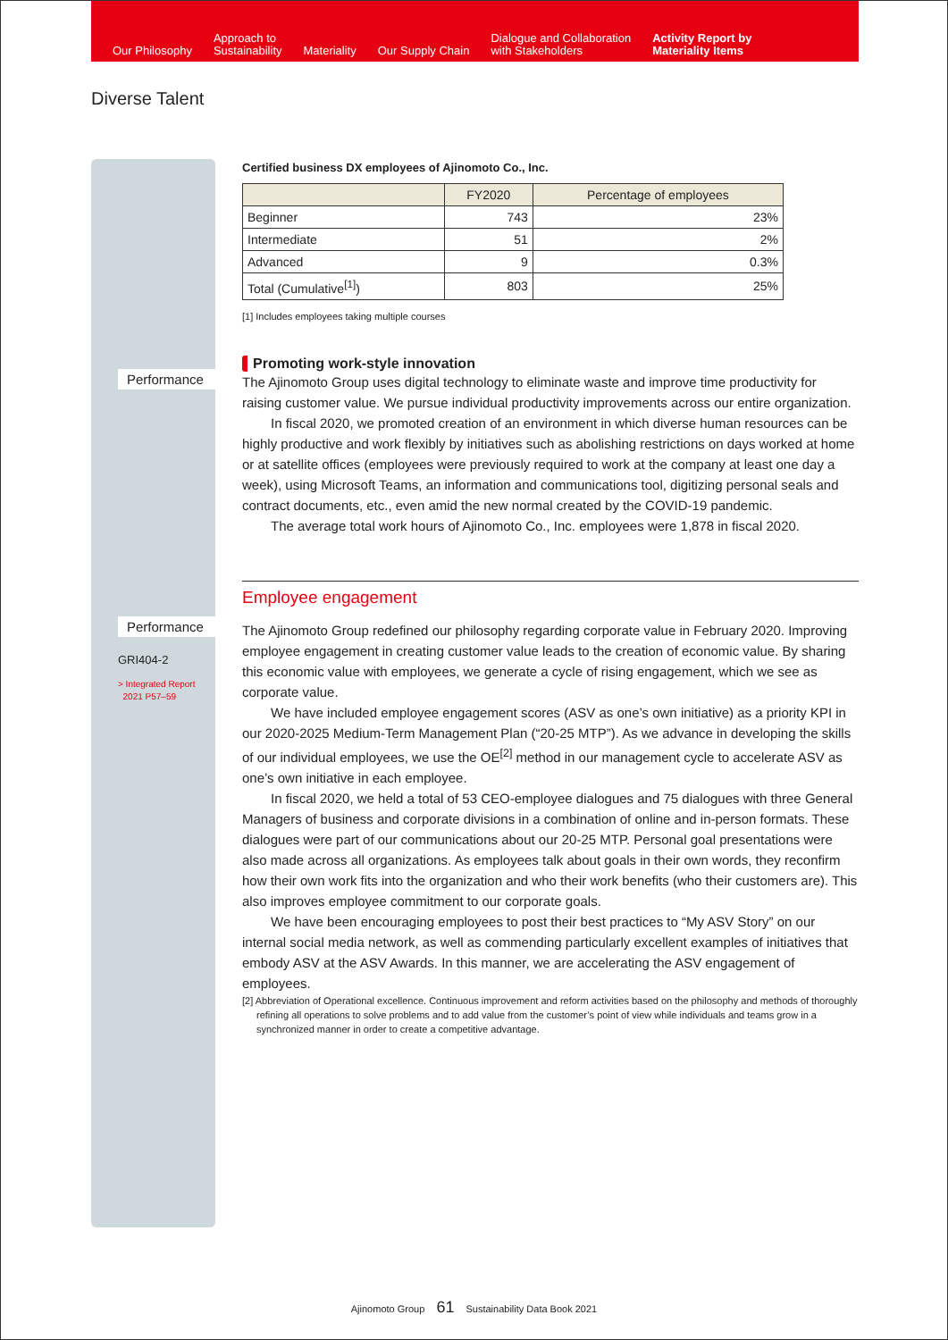Our Philosophy
Approach to
Sustainability
Materiality
Our Supply Chain
Dialogue and Collaboration
with Stakeholders
Activity Report by
Materiality Items
Diverse Talent
Performance
Performance
GRI404-2
> Integrated Report
2021 P57–59
Certified business DX employees of Ajinomoto Co., Inc.
| | FY2020 | Percentage of employees |
| --- | --- | --- |
| Beginner | 743 | 23% |
| Intermediate | 51 | 2% |
| Advanced | 9 | 0.3% |
| Total (Cumulative<sup>[1]</sup>) | 803 | 25% |
[1] Includes employees taking multiple courses
Promoting work-style innovation
The Ajinomoto Group uses digital technology to eliminate waste and improve time productivity for raising customer value. We pursue individual productivity improvements across our entire organization.
In fiscal 2020, we promoted creation of an environment in which diverse human resources can be highly productive and work flexibly by initiatives such as abolishing restrictions on days worked at home or at satellite offices (employees were previously required to work at the company at least one day a week), using Microsoft Teams, an information and communications tool, digitizing personal seals and contract documents, etc., even amid the new normal created by the COVID-19 pandemic.
The average total work hours of Ajinomoto Co., Inc. employees were 1,878 in fiscal 2020.
Employee engagement
The Ajinomoto Group redefined our philosophy regarding corporate value in February 2020. Improving employee engagement in creating customer value leads to the creation of economic value. By sharing this economic value with employees, we generate a cycle of rising engagement, which we see as corporate value.
We have included employee engagement scores (ASV as one’s own initiative) as a priority KPI in our 2020-2025 Medium-Term Management Plan (“20-25 MTP”). As we advance in developing the skills of our individual employees, we use the OE<sup>[2]</sup> method in our management cycle to accelerate ASV as one’s own initiative in each employee.
In fiscal 2020, we held a total of 53 CEO-employee dialogues and 75 dialogues with three General Managers of business and corporate divisions in a combination of online and in-person formats. These dialogues were part of our communications about our 20-25 MTP. Personal goal presentations were also made across all organizations. As employees talk about goals in their own words, they reconfirm how their own work fits into the organization and who their work benefits (who their customers are). This also improves employee commitment to our corporate goals.
We have been encouraging employees to post their best practices to “My ASV Story” on our internal social media network, as well as commending particularly excellent examples of initiatives that embody ASV at the ASV Awards. In this manner, we are accelerating the ASV engagement of employees.
[2] Abbreviation of Operational excellence. Continuous improvement and reform activities based on the philosophy and methods of thoroughly refining all operations to solve problems and to add value from the customer’s point of view while individuals and teams grow in a synchronized manner in order to create a competitive advantage.
Ajinomoto Group 61 Sustainability Data Book 2021